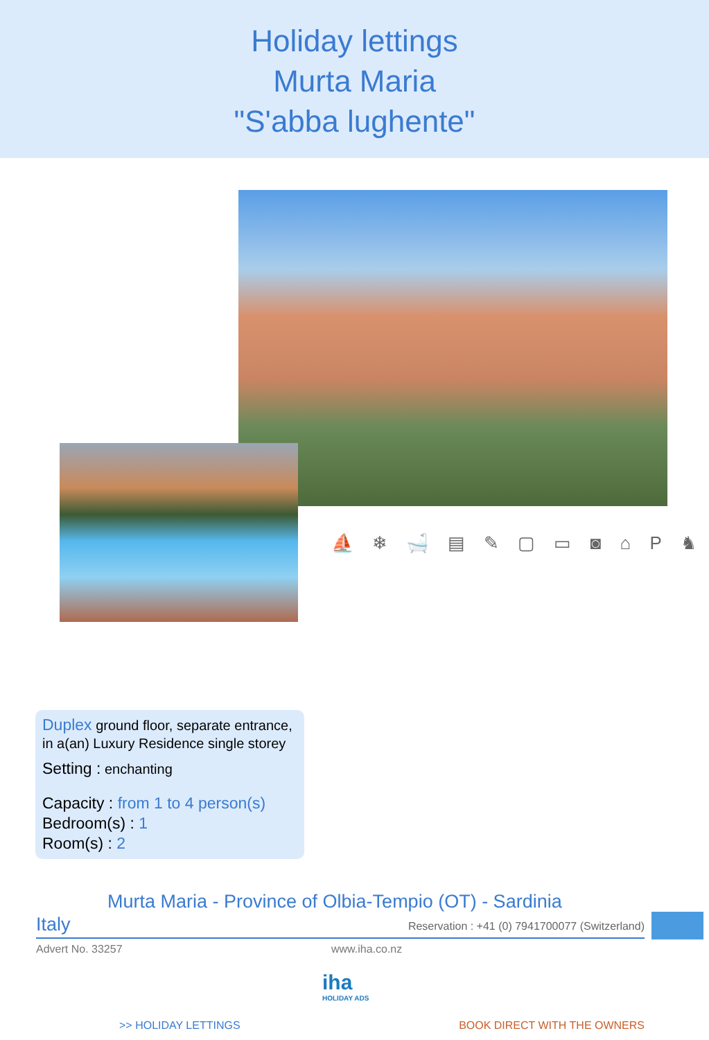Holiday lettings
Murta Maria
"S'abba lughente"
⛵ ❄ 🛁 ▤ ✎ ▢ ▭ ◙ ⌂ P ♞
Duplex ground floor, separate entrance, in a(an) Luxury Residence single storey
Setting : enchanting
Capacity : from 1 to 4 person(s)
Bedroom(s) : 1
Room(s) : 2
Murta Maria - Province of Olbia-Tempio (OT) - Sardinia
Italy
Reservation : +41 (0) 7941700077 (Switzerland)
Advert No. 33257 www.iha.co.nz
iha
HOLIDAY ADS
>> HOLIDAY LETTINGS BOOK DIRECT WITH THE OWNERS